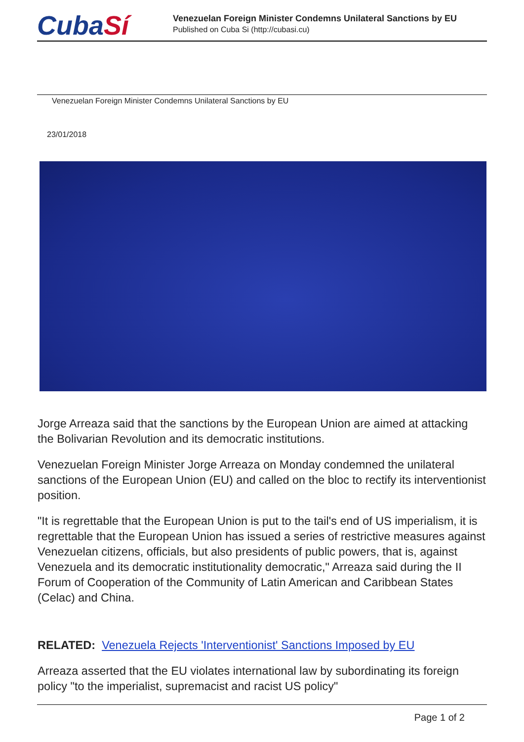CubaSí
Venezuelan Foreign Minister Condemns Unilateral Sanctions by EU
Published on Cuba Si (http://cubasi.cu)
Venezuelan Foreign Minister Condemns Unilateral Sanctions by EU
23/01/2018
Jorge Arreaza said that the sanctions by the European Union are aimed at attacking the Bolivarian Revolution and its democratic institutions.
Venezuelan Foreign Minister Jorge Arreaza on Monday condemned the unilateral sanctions of the European Union (EU) and called on the bloc to rectify its interventionist position.
"It is regrettable that the European Union is put to the tail's end of US imperialism, it is regrettable that the European Union has issued a series of restrictive measures against Venezuelan citizens, officials, but also presidents of public powers, that is, against Venezuela and its democratic institutionality democratic," Arreaza said during the II Forum of Cooperation of the Community of Latin American and Caribbean States (Celac) and China.
RELATED: Venezuela Rejects 'Interventionist' Sanctions Imposed by EU
Arreaza asserted that the EU violates international law by subordinating its foreign policy "to the imperialist, supremacist and racist US policy"
Page 1 of 2